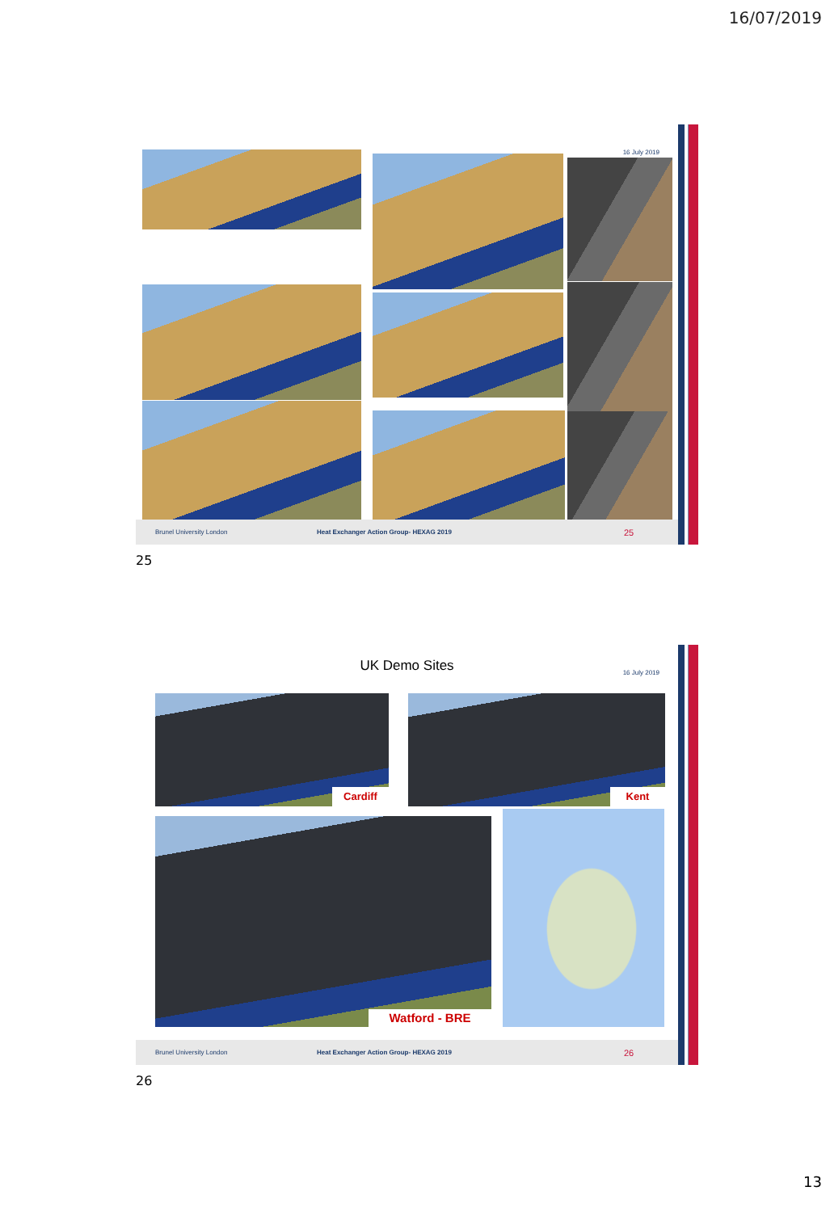16/07/2019
16 July 2019
Brunel University London Heat Exchanger Action Group- HEXAG 2019 25
25
UK Demo Sites 16 July 2019
Cardiff Kent
Watford - BRE
Brunel University London Heat Exchanger Action Group- HEXAG 2019 26
26
13